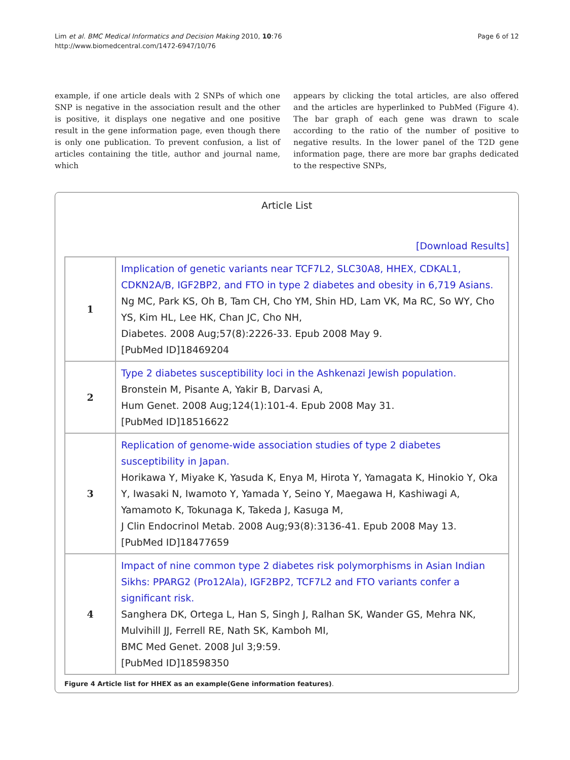Lim et al. BMC Medical Informatics and Decision Making 2010, 10:76
http://www.biomedcentral.com/1472-6947/10/76
Page 6 of 12
example, if one article deals with 2 SNPs of which one SNP is negative in the association result and the other is positive, it displays one negative and one positive result in the gene information page, even though there is only one publication. To prevent confusion, a list of articles containing the title, author and journal name, which
appears by clicking the total articles, are also offered and the articles are hyperlinked to PubMed (Figure 4). The bar graph of each gene was drawn to scale according to the ratio of the number of positive to negative results. In the lower panel of the T2D gene information page, there are more bar graphs dedicated to the respective SNPs,
Article List
[Download Results]
| 1 | Implication of genetic variants near TCF7L2, SLC30A8, HHEX, CDKAL1, CDKN2A/B, IGF2BP2, and FTO in type 2 diabetes and obesity in 6,719 Asians. Ng MC, Park KS, Oh B, Tam CH, Cho YM, Shin HD, Lam VK, Ma RC, So WY, Cho YS, Kim HL, Lee HK, Chan JC, Cho NH, Diabetes. 2008 Aug;57(8):2226-33. Epub 2008 May 9. [PubMed ID]18469204 |
| 2 | Type 2 diabetes susceptibility loci in the Ashkenazi Jewish population. Bronstein M, Pisante A, Yakir B, Darvasi A, Hum Genet. 2008 Aug;124(1):101-4. Epub 2008 May 31. [PubMed ID]18516622 |
| 3 | Replication of genome-wide association studies of type 2 diabetes susceptibility in Japan. Horikawa Y, Miyake K, Yasuda K, Enya M, Hirota Y, Yamagata K, Hinokio Y, Oka Y, Iwasaki N, Iwamoto Y, Yamada Y, Seino Y, Maegawa H, Kashiwagi A, Yamamoto K, Tokunaga K, Takeda J, Kasuga M, J Clin Endocrinol Metab. 2008 Aug;93(8):3136-41. Epub 2008 May 13. [PubMed ID]18477659 |
| 4 | Impact of nine common type 2 diabetes risk polymorphisms in Asian Indian Sikhs: PPARG2 (Pro12Ala), IGF2BP2, TCF7L2 and FTO variants confer a significant risk. Sanghera DK, Ortega L, Han S, Singh J, Ralhan SK, Wander GS, Mehra NK, Mulvihill JJ, Ferrell RE, Nath SK, Kamboh MI, BMC Med Genet. 2008 Jul 3;9:59. [PubMed ID]18598350 |
Figure 4 Article list for HHEX as an example(Gene information features).